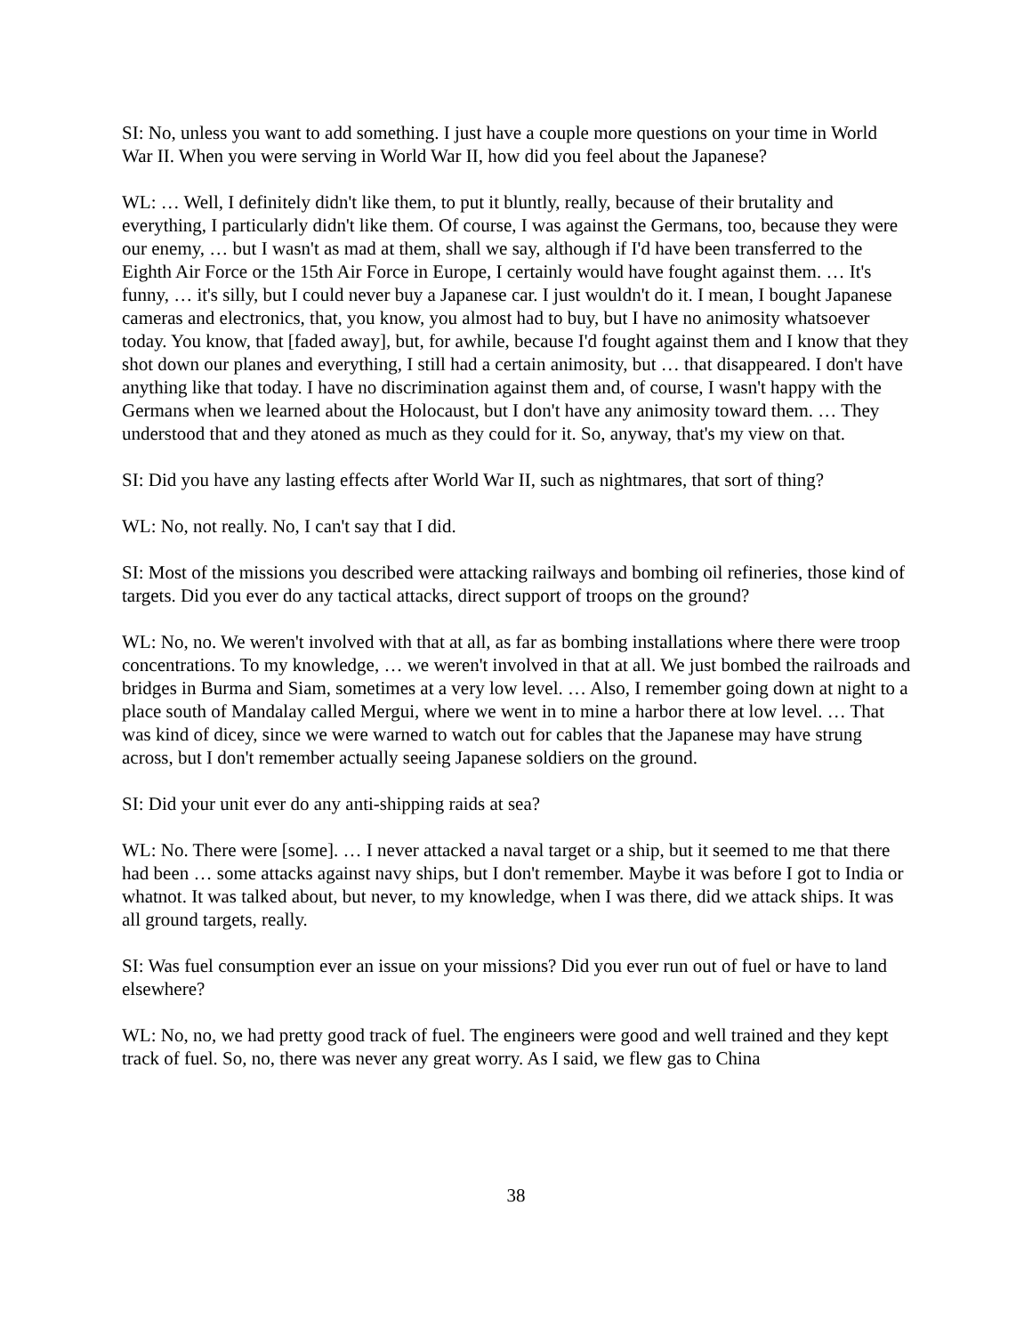SI: No, unless you want to add something. I just have a couple more questions on your time in World War II. When you were serving in World War II, how did you feel about the Japanese?
WL: … Well, I definitely didn't like them, to put it bluntly, really, because of their brutality and everything, I particularly didn't like them. Of course, I was against the Germans, too, because they were our enemy, … but I wasn't as mad at them, shall we say, although if I'd have been transferred to the Eighth Air Force or the 15th Air Force in Europe, I certainly would have fought against them. … It's funny, … it's silly, but I could never buy a Japanese car. I just wouldn't do it. I mean, I bought Japanese cameras and electronics, that, you know, you almost had to buy, but I have no animosity whatsoever today. You know, that [faded away], but, for awhile, because I'd fought against them and I know that they shot down our planes and everything, I still had a certain animosity, but … that disappeared. I don't have anything like that today. I have no discrimination against them and, of course, I wasn't happy with the Germans when we learned about the Holocaust, but I don't have any animosity toward them. … They understood that and they atoned as much as they could for it. So, anyway, that's my view on that.
SI: Did you have any lasting effects after World War II, such as nightmares, that sort of thing?
WL: No, not really. No, I can't say that I did.
SI: Most of the missions you described were attacking railways and bombing oil refineries, those kind of targets. Did you ever do any tactical attacks, direct support of troops on the ground?
WL: No, no. We weren't involved with that at all, as far as bombing installations where there were troop concentrations. To my knowledge, … we weren't involved in that at all. We just bombed the railroads and bridges in Burma and Siam, sometimes at a very low level. … Also, I remember going down at night to a place south of Mandalay called Mergui, where we went in to mine a harbor there at low level. … That was kind of dicey, since we were warned to watch out for cables that the Japanese may have strung across, but I don't remember actually seeing Japanese soldiers on the ground.
SI: Did your unit ever do any anti-shipping raids at sea?
WL: No. There were [some]. … I never attacked a naval target or a ship, but it seemed to me that there had been … some attacks against navy ships, but I don't remember. Maybe it was before I got to India or whatnot. It was talked about, but never, to my knowledge, when I was there, did we attack ships. It was all ground targets, really.
SI: Was fuel consumption ever an issue on your missions? Did you ever run out of fuel or have to land elsewhere?
WL: No, no, we had pretty good track of fuel. The engineers were good and well trained and they kept track of fuel. So, no, there was never any great worry. As I said, we flew gas to China
38